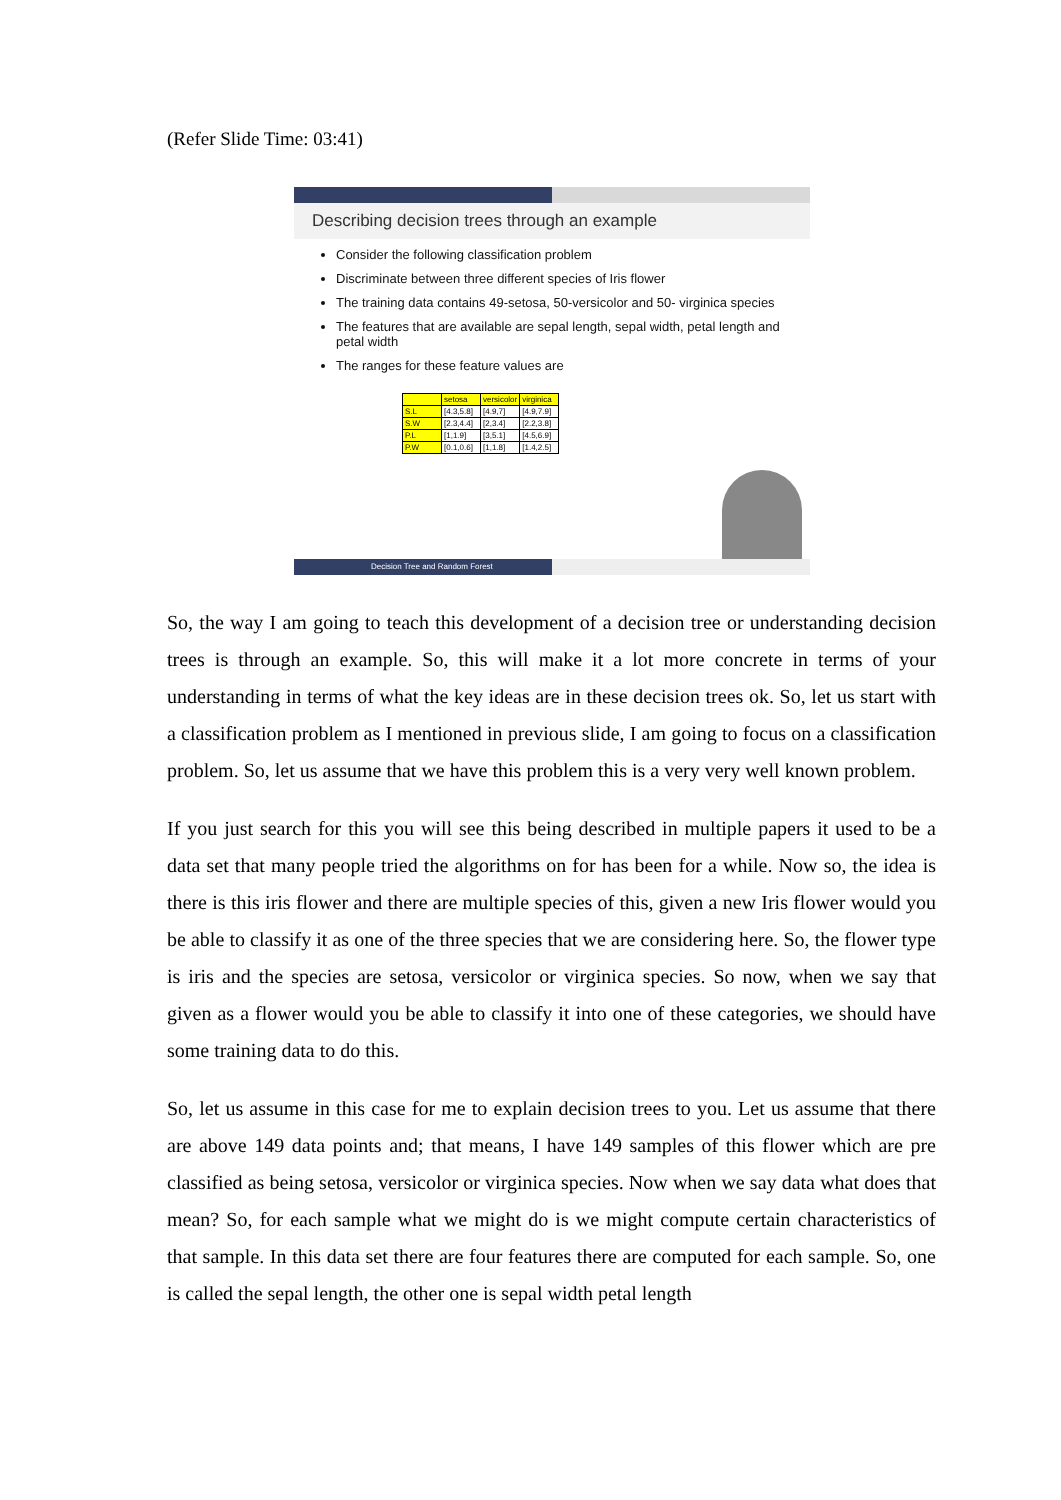(Refer Slide Time: 03:41)
Describing decision trees through an example
Consider the following classification problem
Discriminate between three different species of Iris flower
The training data contains 49-setosa, 50-versicolor and 50- virginica species
The features that are available are sepal length, sepal width, petal length and petal width
The ranges for these feature values are
| | setosa | versicolor | virginica |
| --- | --- | --- | --- |
| S.L | [4.3,5.8] | [4.9,7] | [4.9,7.9] |
| S.W | [2.3,4.4] | [2,3.4] | [2.2,3.8] |
| P.L | [1,1.9] | [3,5.1] | [4.5,6.9] |
| P.W | [0.1,0.6] | [1,1.8] | [1.4,2.5] |
Decision Tree and Random Forest
So, the way I am going to teach this development of a decision tree or understanding decision trees is through an example. So, this will make it a lot more concrete in terms of your understanding in terms of what the key ideas are in these decision trees ok. So, let us start with a classification problem as I mentioned in previous slide, I am going to focus on a classification problem. So, let us assume that we have this problem this is a very very well known problem.
If you just search for this you will see this being described in multiple papers it used to be a data set that many people tried the algorithms on for has been for a while. Now so, the idea is there is this iris flower and there are multiple species of this, given a new Iris flower would you be able to classify it as one of the three species that we are considering here. So, the flower type is iris and the species are setosa, versicolor or virginica species. So now, when we say that given as a flower would you be able to classify it into one of these categories, we should have some training data to do this.
So, let us assume in this case for me to explain decision trees to you. Let us assume that there are above 149 data points and; that means, I have 149 samples of this flower which are pre classified as being setosa, versicolor or virginica species. Now when we say data what does that mean? So, for each sample what we might do is we might compute certain characteristics of that sample. In this data set there are four features there are computed for each sample. So, one is called the sepal length, the other one is sepal width petal length